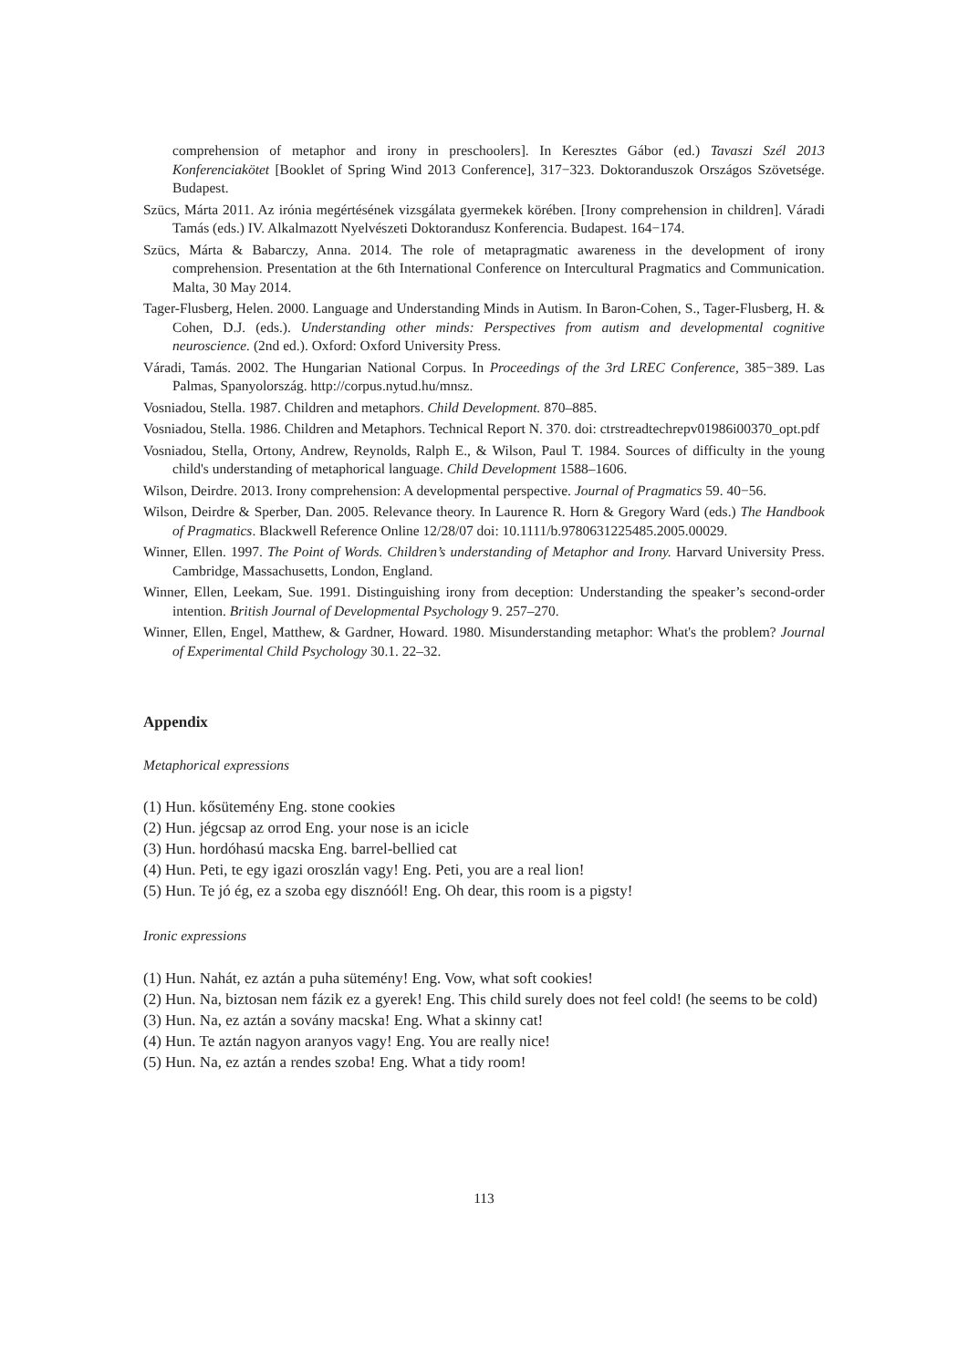comprehension of metaphor and irony in preschoolers]. In Keresztes Gábor (ed.) Tavaszi Szél 2013 Konferenciakötet [Booklet of Spring Wind 2013 Conference], 317−323. Doktoranduszok Országos Szövetsége. Budapest.
Szücs, Márta 2011. Az irónia megértésének vizsgálata gyermekek körében. [Irony comprehension in children]. Váradi Tamás (eds.) IV. Alkalmazott Nyelvészeti Doktorandusz Konferencia. Budapest. 164−174.
Szücs, Márta & Babarczy, Anna. 2014. The role of metapragmatic awareness in the development of irony comprehension. Presentation at the 6th International Conference on Intercultural Pragmatics and Communication. Malta, 30 May 2014.
Tager-Flusberg, Helen. 2000. Language and Understanding Minds in Autism. In Baron-Cohen, S., Tager-Flusberg, H. & Cohen, D.J. (eds.). Understanding other minds: Perspectives from autism and developmental cognitive neuroscience. (2nd ed.). Oxford: Oxford University Press.
Váradi, Tamás. 2002. The Hungarian National Corpus. In Proceedings of the 3rd LREC Conference, 385−389. Las Palmas, Spanyolország. http://corpus.nytud.hu/mnsz.
Vosniadou, Stella. 1987. Children and metaphors. Child Development. 870–885.
Vosniadou, Stella. 1986. Children and Metaphors. Technical Report N. 370. doi: ctrstreadtechrepv01986i00370_opt.pdf
Vosniadou, Stella, Ortony, Andrew, Reynolds, Ralph E., & Wilson, Paul T. 1984. Sources of difficulty in the young child's understanding of metaphorical language. Child Development 1588–1606.
Wilson, Deirdre. 2013. Irony comprehension: A developmental perspective. Journal of Pragmatics 59. 40−56.
Wilson, Deirdre & Sperber, Dan. 2005. Relevance theory. In Laurence R. Horn & Gregory Ward (eds.) The Handbook of Pragmatics. Blackwell Reference Online 12/28/07 doi: 10.1111/b.9780631225485.2005.00029.
Winner, Ellen. 1997. The Point of Words. Children’s understanding of Metaphor and Irony. Harvard University Press. Cambridge, Massachusetts, London, England.
Winner, Ellen, Leekam, Sue. 1991. Distinguishing irony from deception: Understanding the speaker’s second-order intention. British Journal of Developmental Psychology 9. 257–270.
Winner, Ellen, Engel, Matthew, & Gardner, Howard. 1980. Misunderstanding metaphor: What's the problem? Journal of Experimental Child Psychology 30.1. 22–32.
Appendix
Metaphorical expressions
(1) Hun. kősütemény Eng. stone cookies
(2) Hun. jégcsap az orrod Eng. your nose is an icicle
(3) Hun. hordóhasú macska Eng. barrel-bellied cat
(4) Hun. Peti, te egy igazi oroszlán vagy! Eng. Peti, you are a real lion!
(5) Hun. Te jó ég, ez a szoba egy disznóól! Eng. Oh dear, this room is a pigsty!
Ironic expressions
(1) Hun. Nahát, ez aztán a puha sütemény! Eng. Vow, what soft cookies!
(2) Hun. Na, biztosan nem fázik ez a gyerek! Eng. This child surely does not feel cold! (he seems to be cold)
(3) Hun. Na, ez aztán a sovány macska! Eng. What a skinny cat!
(4) Hun. Te aztán nagyon aranyos vagy! Eng. You are really nice!
(5) Hun. Na, ez aztán a rendes szoba! Eng. What a tidy room!
113